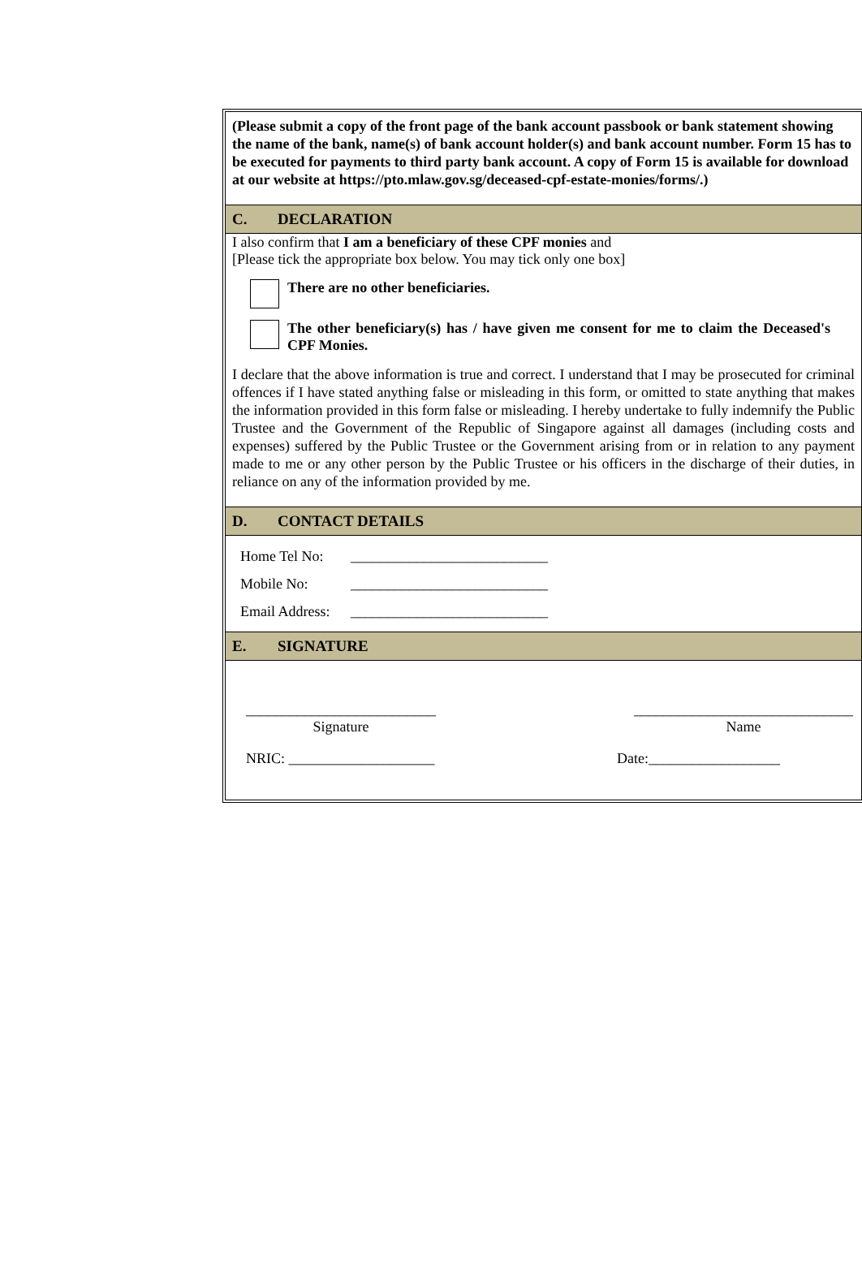(Please submit a copy of the front page of the bank account passbook or bank statement showing the name of the bank, name(s) of bank account holder(s) and bank account number. Form 15 has to be executed for payments to third party bank account. A copy of Form 15 is available for download at our website at https://pto.mlaw.gov.sg/deceased-cpf-estate-monies/forms/.)
C. DECLARATION
I also confirm that I am a beneficiary of these CPF monies and
[Please tick the appropriate box below. You may tick only one box]
There are no other beneficiaries.
The other beneficiary(s) has / have given me consent for me to claim the Deceased's CPF Monies.
I declare that the above information is true and correct. I understand that I may be prosecuted for criminal offences if I have stated anything false or misleading in this form, or omitted to state anything that makes the information provided in this form false or misleading. I hereby undertake to fully indemnify the Public Trustee and the Government of the Republic of Singapore against all damages (including costs and expenses) suffered by the Public Trustee or the Government arising from or in relation to any payment made to me or any other person by the Public Trustee or his officers in the discharge of their duties, in reliance on any of the information provided by me.
D. CONTACT DETAILS
Home Tel No: ___________________________
Mobile No: ___________________________
Email Address: ___________________________
E. SIGNATURE
__________________________
Signature
______________________________
Name
NRIC: ____________________ Date:__________________